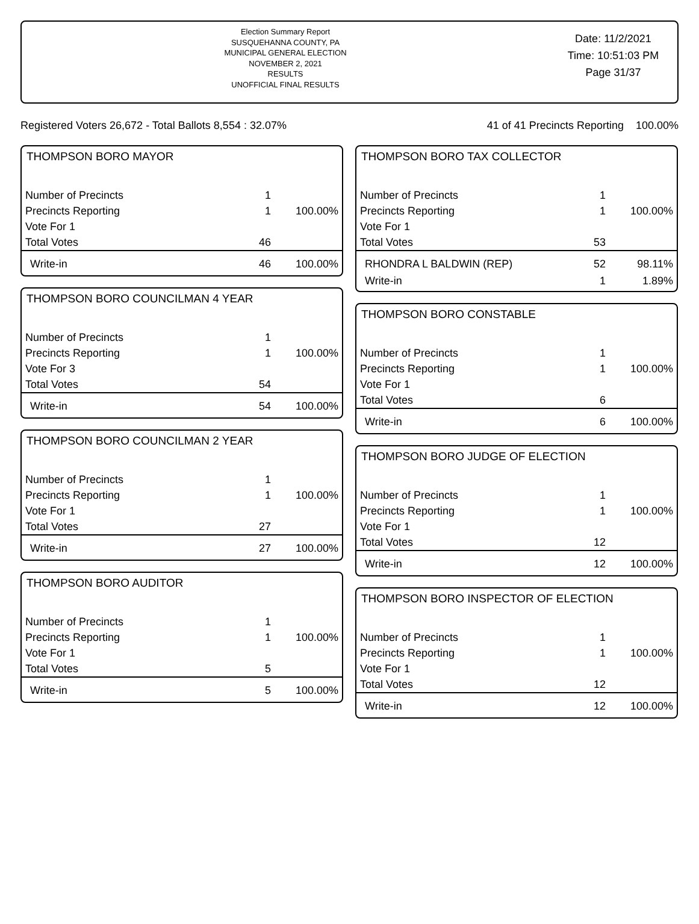Election Summary Report
SUSQUEHANNA COUNTY, PA
MUNICIPAL GENERAL ELECTION
NOVEMBER 2, 2021
RESULTS
UNOFFICIAL FINAL RESULTS
Date: 11/2/2021
Time: 10:51:03 PM
Page 31/37
Registered Voters 26,672 - Total Ballots 8,554 : 32.07% 41 of 41 Precincts Reporting 100.00%
THOMPSON BORO MAYOR
| Number of Precincts | 1 | |
| Precincts Reporting | 1 | 100.00% |
| Vote For 1 | | |
| Total Votes | 46 | |
| Write-in | 46 | 100.00% |
THOMPSON BORO COUNCILMAN 4 YEAR
| Number of Precincts | 1 | |
| Precincts Reporting | 1 | 100.00% |
| Vote For 3 | | |
| Total Votes | 54 | |
| Write-in | 54 | 100.00% |
THOMPSON BORO COUNCILMAN 2 YEAR
| Number of Precincts | 1 | |
| Precincts Reporting | 1 | 100.00% |
| Vote For 1 | | |
| Total Votes | 27 | |
| Write-in | 27 | 100.00% |
THOMPSON BORO AUDITOR
| Number of Precincts | 1 | |
| Precincts Reporting | 1 | 100.00% |
| Vote For 1 | | |
| Total Votes | 5 | |
| Write-in | 5 | 100.00% |
THOMPSON BORO TAX COLLECTOR
| Number of Precincts | 1 | |
| Precincts Reporting | 1 | 100.00% |
| Vote For 1 | | |
| Total Votes | 53 | |
| RHONDRA L BALDWIN (REP) | 52 | 98.11% |
| Write-in | 1 | 1.89% |
THOMPSON BORO CONSTABLE
| Number of Precincts | 1 | |
| Precincts Reporting | 1 | 100.00% |
| Vote For 1 | | |
| Total Votes | 6 | |
| Write-in | 6 | 100.00% |
THOMPSON BORO JUDGE OF ELECTION
| Number of Precincts | 1 | |
| Precincts Reporting | 1 | 100.00% |
| Vote For 1 | | |
| Total Votes | 12 | |
| Write-in | 12 | 100.00% |
THOMPSON BORO INSPECTOR OF ELECTION
| Number of Precincts | 1 | |
| Precincts Reporting | 1 | 100.00% |
| Vote For 1 | | |
| Total Votes | 12 | |
| Write-in | 12 | 100.00% |